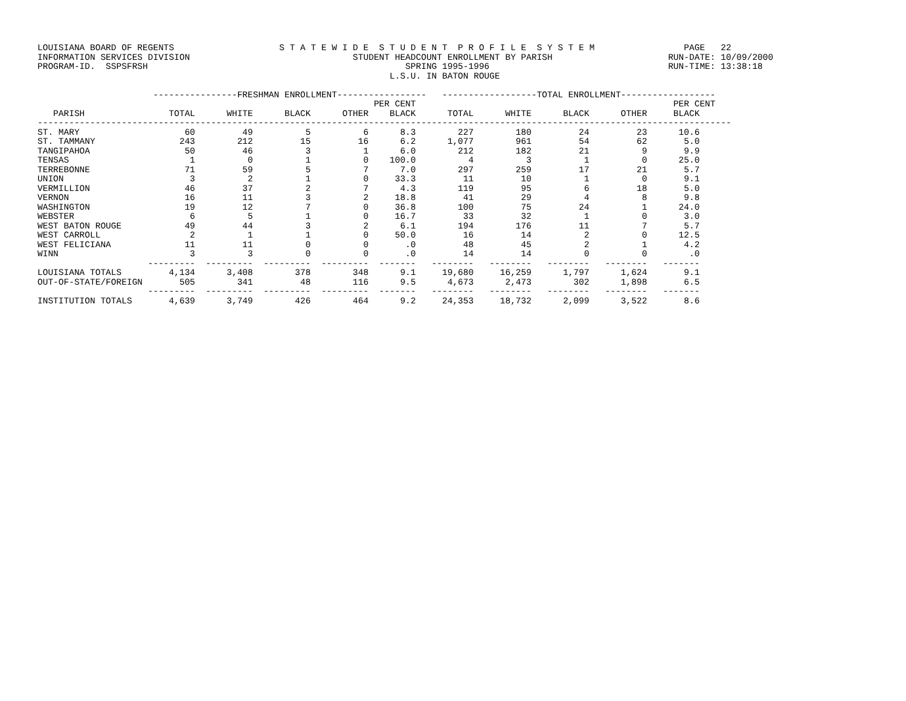LOUISIANA BOARD OF REGENTS                    S T A T E W I D E  S T U D E N T  P R O F I L E  S Y S T E M                 PAGE   22
INFORMATION SERVICES DIVISION                               STUDENT HEADCOUNT ENROLLMENT BY PARISH                      RUN-DATE: 10/09/2000
PROGRAM-ID.  SSPSFRSH                                                 SPRING 1995-1996                                  RUN-TIME: 13:38:18
                                                                   L.S.U. IN BATON ROUGE

                      ----------------FRESHMAN ENROLLMENT-----------------   ------------------TOTAL ENROLLMENT------------------
                                                                PER CENT                                                 PER CENT
   PARISH                TOTAL      WHITE      BLACK      OTHER    BLACK      TOTAL      WHITE      BLACK      OTHER     BLACK
------------------------------------------------------------------------------------------------------------------------------------
ST. MARY                    60         49          5          6      8.3        227        180         24         23      10.6
ST. TAMMANY                243        212         15         16      6.2      1,077        961         54         62       5.0
TANGIPAHOA                  50         46          3          1      6.0        212        182         21          9       9.9
TENSAS                       1          0          1          0    100.0          4          3          1          0      25.0
TERREBONNE                  71         59          5          7      7.0        297        259         17         21       5.7
UNION                        3          2          1          0     33.3         11         10          1          0       9.1
VERMILLION                  46         37          2          7      4.3        119         95          6         18       5.0
VERNON                      16         11          3          2     18.8         41         29          4          8       9.8
WASHINGTON                  19         12          7          0     36.8        100         75         24          1      24.0
WEBSTER                      6          5          1          0     16.7         33         32          1          0       3.0
WEST BATON ROUGE            49         44          3          2      6.1        194        176         11          7       5.7
WEST CARROLL                 2          1          1          0     50.0         16         14          2          0      12.5
WEST FELICIANA              11         11          0          0       .0         48         45          2          1       4.2
WINN                         3          3          0          0       .0         14         14          0          0        .0
                     ---------  ---------  ---------  ---------  -------   --------   --------   --------   --------   -------
LOUISIANA TOTALS         4,134      3,408        378        348      9.1     19,680     16,259      1,797      1,624       9.1
OUT-OF-STATE/FOREIGN       505        341         48        116      9.5      4,673      2,473        302      1,898       6.5
                     ---------  ---------  ---------  ---------  -------   --------   --------   --------   --------   -------
INSTITUTION TOTALS       4,639      3,749        426        464      9.2     24,353     18,732      2,099      3,522       8.6